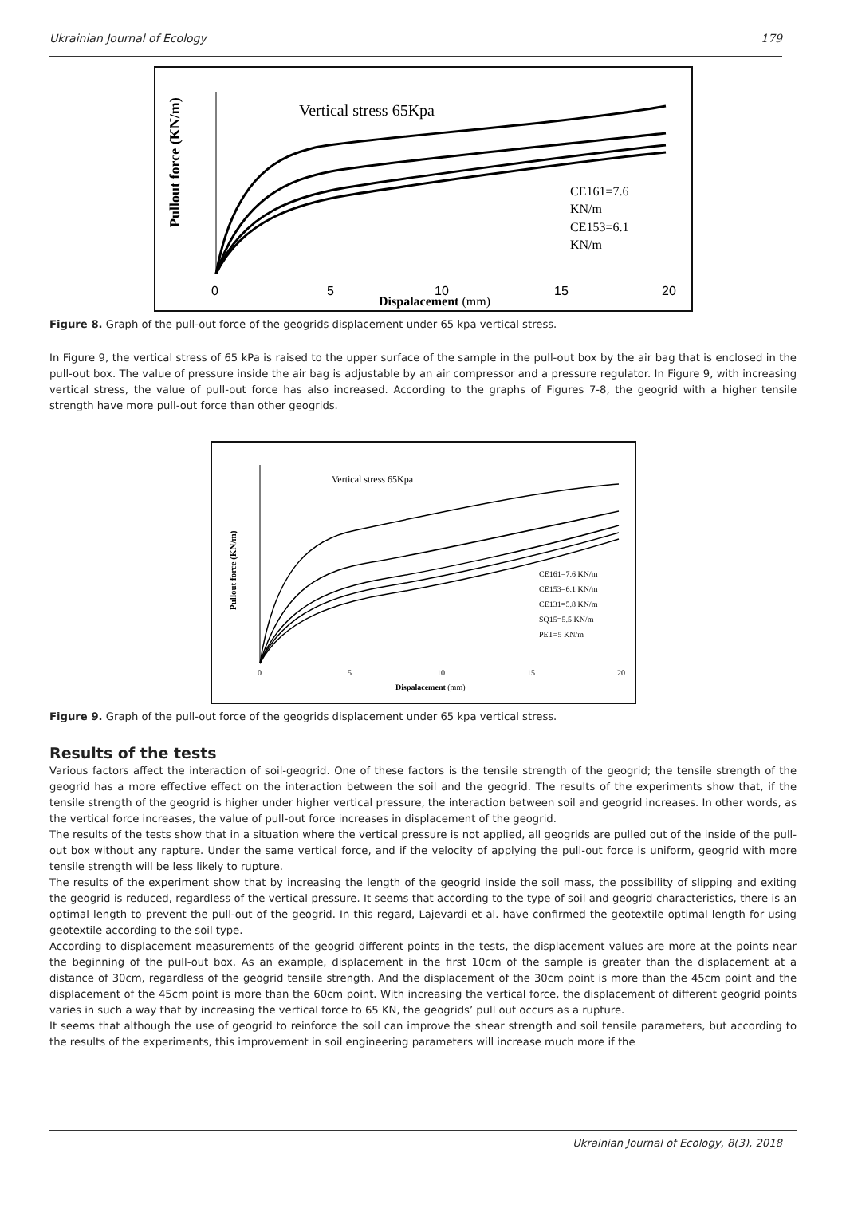Ukrainian Journal of Ecology 179
Pullout force (KN/m)
Vertical stress 65Kpa
CE161=7.6
KN/m
CE153=6.1
KN/m
0
5
10
15
20
Dispalacement (mm)
Figure 8. Graph of the pull-out force of the geogrids displacement under 65 kpa vertical stress.
In Figure 9, the vertical stress of 65 kPa is raised to the upper surface of the sample in the pull-out box by the air bag that is enclosed in the pull-out box. The value of pressure inside the air bag is adjustable by an air compressor and a pressure regulator. In Figure 9, with increasing vertical stress, the value of pull-out force has also increased. According to the graphs of Figures 7-8, the geogrid with a higher tensile strength have more pull-out force than other geogrids.
Pullout force (KN/m)
Vertical stress 65Kpa
CE161=7.6 KN/m
CE153=6.1 KN/m
CE131=5.8 KN/m
SQ15=5.5 KN/m
PET=5 KN/m
0
5
10
15
20
Dispalacement (mm)
Figure 9. Graph of the pull-out force of the geogrids displacement under 65 kpa vertical stress.
Results of the tests
Various factors affect the interaction of soil-geogrid. One of these factors is the tensile strength of the geogrid; the tensile strength of the geogrid has a more effective effect on the interaction between the soil and the geogrid. The results of the experiments show that, if the tensile strength of the geogrid is higher under higher vertical pressure, the interaction between soil and geogrid increases. In other words, as the vertical force increases, the value of pull-out force increases in displacement of the geogrid.
The results of the tests show that in a situation where the vertical pressure is not applied, all geogrids are pulled out of the inside of the pull-out box without any rapture. Under the same vertical force, and if the velocity of applying the pull-out force is uniform, geogrid with more tensile strength will be less likely to rupture.
The results of the experiment show that by increasing the length of the geogrid inside the soil mass, the possibility of slipping and exiting the geogrid is reduced, regardless of the vertical pressure. It seems that according to the type of soil and geogrid characteristics, there is an optimal length to prevent the pull-out of the geogrid. In this regard, Lajevardi et al. have confirmed the geotextile optimal length for using geotextile according to the soil type.
According to displacement measurements of the geogrid different points in the tests, the displacement values are more at the points near the beginning of the pull-out box. As an example, displacement in the first 10cm of the sample is greater than the displacement at a distance of 30cm, regardless of the geogrid tensile strength. And the displacement of the 30cm point is more than the 45cm point and the displacement of the 45cm point is more than the 60cm point. With increasing the vertical force, the displacement of different geogrid points varies in such a way that by increasing the vertical force to 65 KN, the geogrids’ pull out occurs as a rupture.
It seems that although the use of geogrid to reinforce the soil can improve the shear strength and soil tensile parameters, but according to the results of the experiments, this improvement in soil engineering parameters will increase much more if the
Ukrainian Journal of Ecology, 8(3), 2018